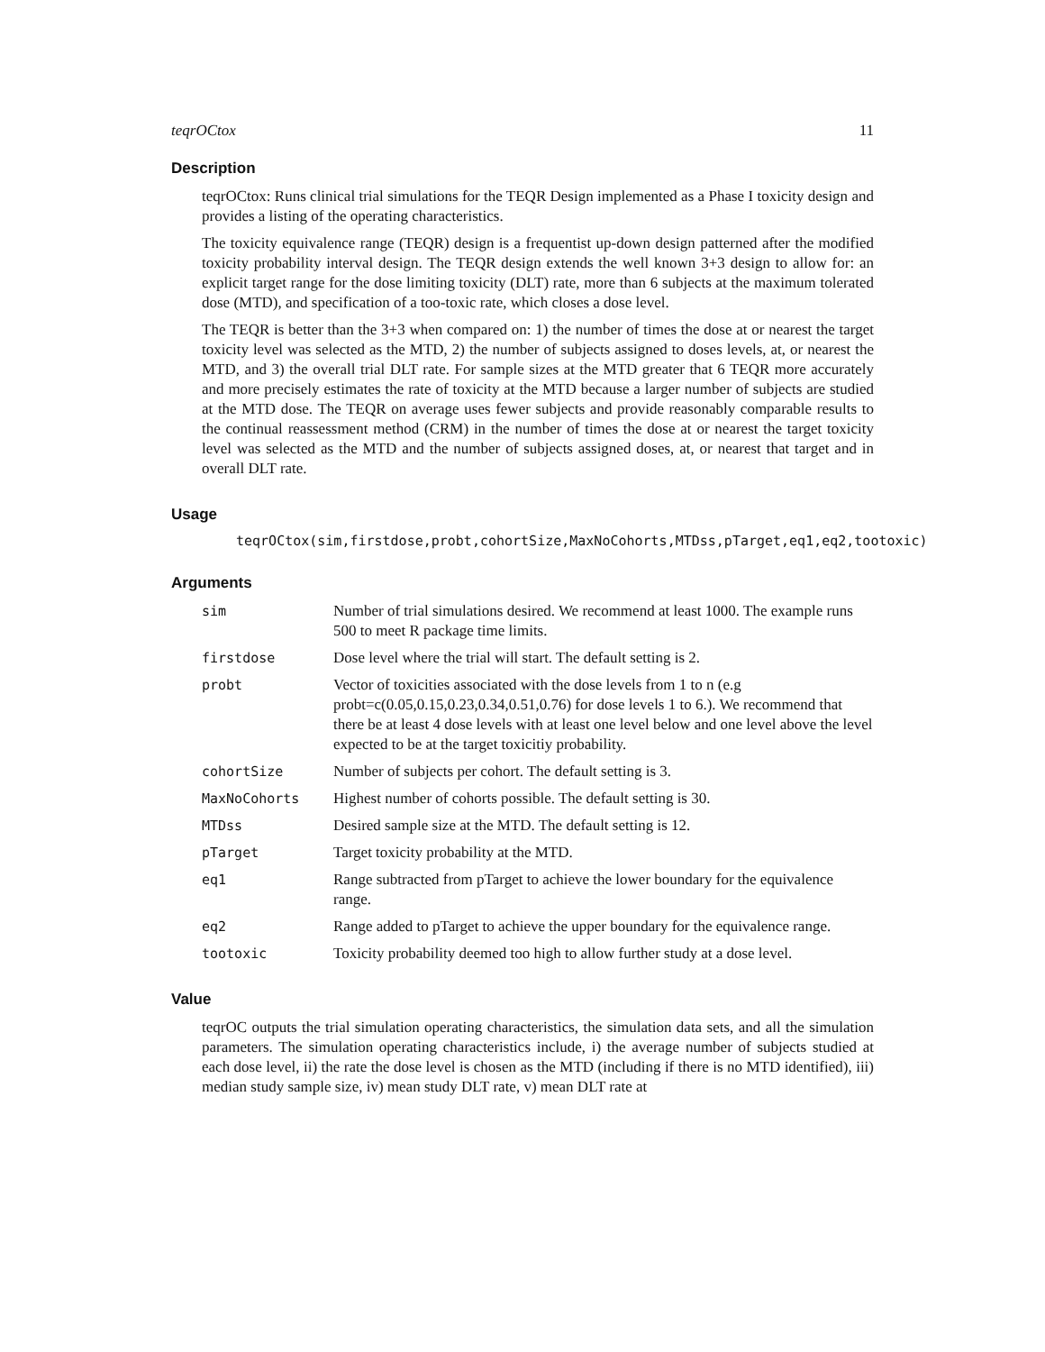teqrOCtox 11
Description
teqrOCtox: Runs clinical trial simulations for the TEQR Design implemented as a Phase I toxicity design and provides a listing of the operating characteristics.
The toxicity equivalence range (TEQR) design is a frequentist up-down design patterned after the modified toxicity probability interval design. The TEQR design extends the well known 3+3 design to allow for: an explicit target range for the dose limiting toxicity (DLT) rate, more than 6 subjects at the maximum tolerated dose (MTD), and specification of a too-toxic rate, which closes a dose level.
The TEQR is better than the 3+3 when compared on: 1) the number of times the dose at or nearest the target toxicity level was selected as the MTD, 2) the number of subjects assigned to doses levels, at, or nearest the MTD, and 3) the overall trial DLT rate. For sample sizes at the MTD greater that 6 TEQR more accurately and more precisely estimates the rate of toxicity at the MTD because a larger number of subjects are studied at the MTD dose. The TEQR on average uses fewer subjects and provide reasonably comparable results to the continual reassessment method (CRM) in the number of times the dose at or nearest the target toxicity level was selected as the MTD and the number of subjects assigned doses, at, or nearest that target and in overall DLT rate.
Usage
teqrOCtox(sim,firstdose,probt,cohortSize,MaxNoCohorts,MTDss,pTarget,eq1,eq2,tootoxic)
Arguments
| sim | Number of trial simulations desired. We recommend at least 1000. The example runs 500 to meet R package time limits. |
| firstdose | Dose level where the trial will start. The default setting is 2. |
| probt | Vector of toxicities associated with the dose levels from 1 to n (e.g probt=c(0.05,0.15,0.23,0.34,0.51,0.76) for dose levels 1 to 6.). We recommend that there be at least 4 dose levels with at least one level below and one level above the level expected to be at the target toxicitiy probability. |
| cohortSize | Number of subjects per cohort. The default setting is 3. |
| MaxNoCohorts | Highest number of cohorts possible. The default setting is 30. |
| MTDss | Desired sample size at the MTD. The default setting is 12. |
| pTarget | Target toxicity probability at the MTD. |
| eq1 | Range subtracted from pTarget to achieve the lower boundary for the equivalence range. |
| eq2 | Range added to pTarget to achieve the upper boundary for the equivalence range. |
| tootoxic | Toxicity probability deemed too high to allow further study at a dose level. |
Value
teqrOC outputs the trial simulation operating characteristics, the simulation data sets, and all the simulation parameters. The simulation operating characteristics include, i) the average number of subjects studied at each dose level, ii) the rate the dose level is chosen as the MTD (including if there is no MTD identified), iii) median study sample size, iv) mean study DLT rate, v) mean DLT rate at